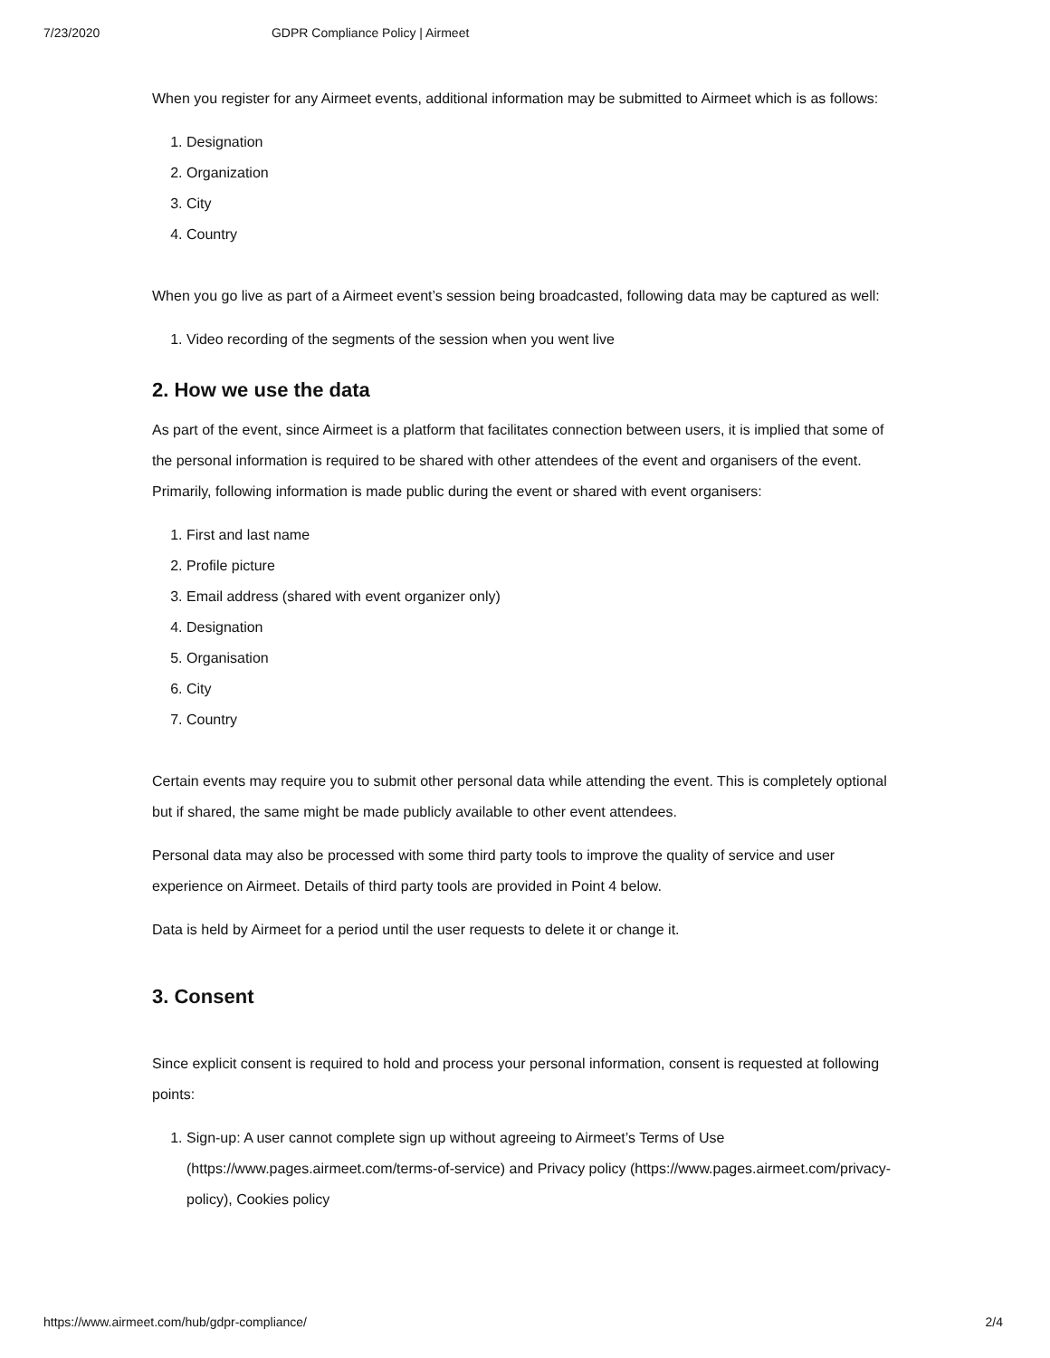7/23/2020 GDPR Compliance Policy | Airmeet
When you register for any Airmeet events, additional information may be submitted to Airmeet which is as follows:
1. Designation
2. Organization
3. City
4. Country
When you go live as part of a Airmeet event’s session being broadcasted, following data may be captured as well:
1. Video recording of the segments of the session when you went live
2. How we use the data
As part of the event, since Airmeet is a platform that facilitates connection between users, it is implied that some of the personal information is required to be shared with other attendees of the event and organisers of the event. Primarily, following information is made public during the event or shared with event organisers:
1. First and last name
2. Profile picture
3. Email address (shared with event organizer only)
4. Designation
5. Organisation
6. City
7. Country
Certain events may require you to submit other personal data while attending the event. This is completely optional but if shared, the same might be made publicly available to other event attendees.
Personal data may also be processed with some third party tools to improve the quality of service and user experience on Airmeet. Details of third party tools are provided in Point 4 below.
Data is held by Airmeet for a period until the user requests to delete it or change it.
3. Consent
Since explicit consent is required to hold and process your personal information, consent is requested at following points:
1. Sign-up: A user cannot complete sign up without agreeing to Airmeet’s Terms of Use (https://www.pages.airmeet.com/terms-of-service) and Privacy policy (https://www.pages.airmeet.com/privacy-policy), Cookies policy
https://www.airmeet.com/hub/gdpr-compliance/ 2/4